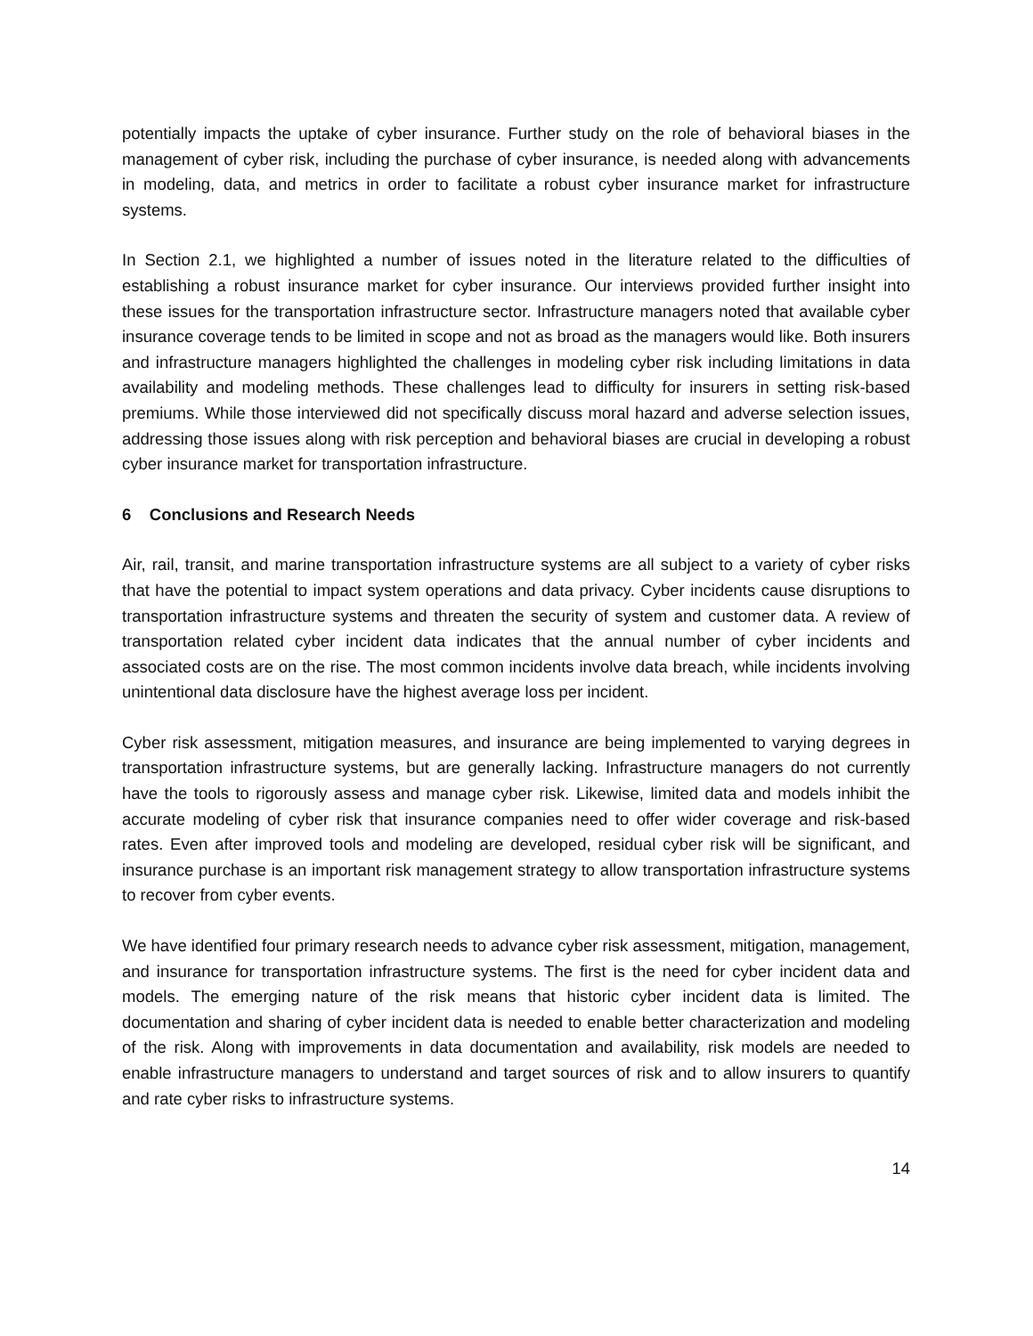potentially impacts the uptake of cyber insurance. Further study on the role of behavioral biases in the management of cyber risk, including the purchase of cyber insurance, is needed along with advancements in modeling, data, and metrics in order to facilitate a robust cyber insurance market for infrastructure systems.
In Section 2.1, we highlighted a number of issues noted in the literature related to the difficulties of establishing a robust insurance market for cyber insurance. Our interviews provided further insight into these issues for the transportation infrastructure sector. Infrastructure managers noted that available cyber insurance coverage tends to be limited in scope and not as broad as the managers would like. Both insurers and infrastructure managers highlighted the challenges in modeling cyber risk including limitations in data availability and modeling methods. These challenges lead to difficulty for insurers in setting risk-based premiums. While those interviewed did not specifically discuss moral hazard and adverse selection issues, addressing those issues along with risk perception and behavioral biases are crucial in developing a robust cyber insurance market for transportation infrastructure.
6 Conclusions and Research Needs
Air, rail, transit, and marine transportation infrastructure systems are all subject to a variety of cyber risks that have the potential to impact system operations and data privacy. Cyber incidents cause disruptions to transportation infrastructure systems and threaten the security of system and customer data. A review of transportation related cyber incident data indicates that the annual number of cyber incidents and associated costs are on the rise. The most common incidents involve data breach, while incidents involving unintentional data disclosure have the highest average loss per incident.
Cyber risk assessment, mitigation measures, and insurance are being implemented to varying degrees in transportation infrastructure systems, but are generally lacking. Infrastructure managers do not currently have the tools to rigorously assess and manage cyber risk. Likewise, limited data and models inhibit the accurate modeling of cyber risk that insurance companies need to offer wider coverage and risk-based rates. Even after improved tools and modeling are developed, residual cyber risk will be significant, and insurance purchase is an important risk management strategy to allow transportation infrastructure systems to recover from cyber events.
We have identified four primary research needs to advance cyber risk assessment, mitigation, management, and insurance for transportation infrastructure systems. The first is the need for cyber incident data and models. The emerging nature of the risk means that historic cyber incident data is limited. The documentation and sharing of cyber incident data is needed to enable better characterization and modeling of the risk. Along with improvements in data documentation and availability, risk models are needed to enable infrastructure managers to understand and target sources of risk and to allow insurers to quantify and rate cyber risks to infrastructure systems.
14